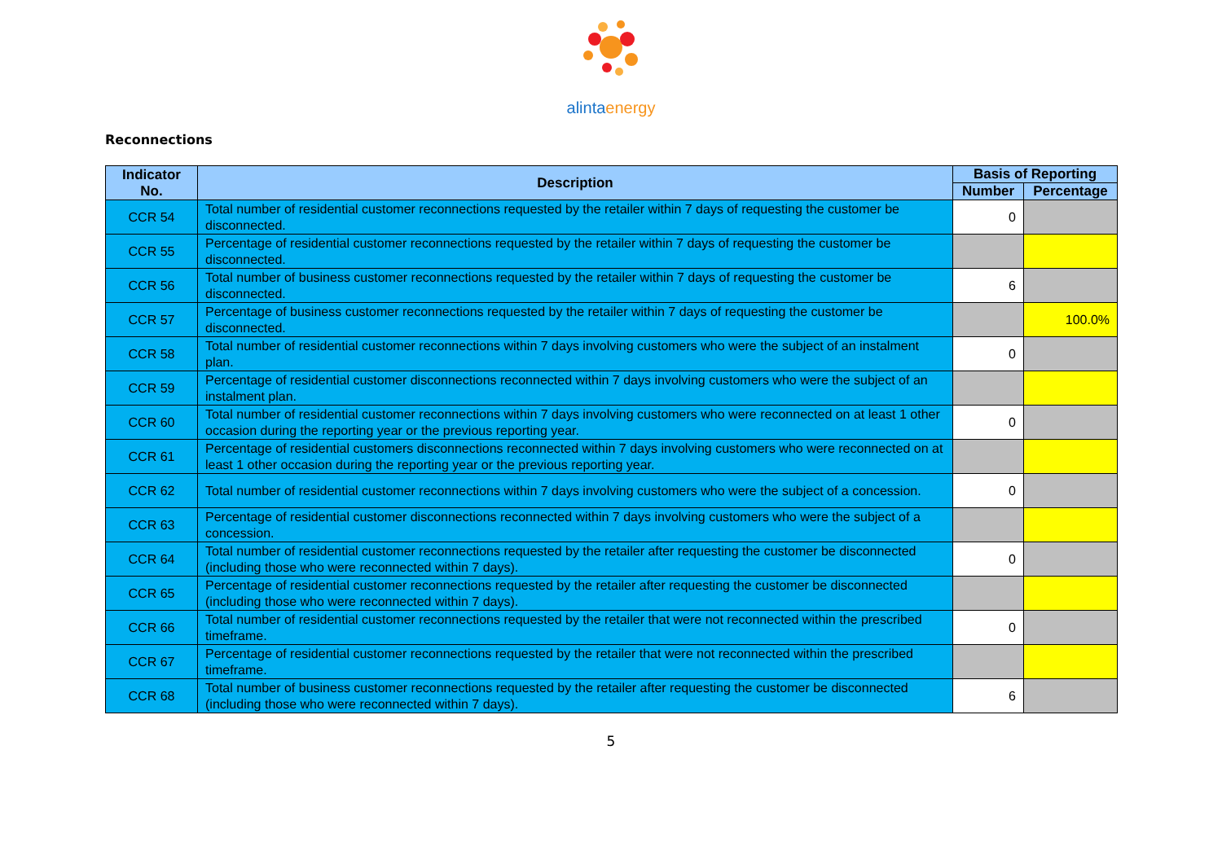alintaenergy
Reconnections
| Indicator No. | Description | Basis of Reporting | |
| --- | --- | --- | --- |
| | | Number | Percentage |
| CCR 54 | Total number of residential customer reconnections requested by the retailer within 7 days of requesting the customer be disconnected. | 0 | |
| CCR 55 | Percentage of residential customer reconnections requested by the retailer within 7 days of requesting the customer be disconnected. | | |
| CCR 56 | Total number of business customer reconnections requested by the retailer within 7 days of requesting the customer be disconnected. | 6 | |
| CCR 57 | Percentage of business customer reconnections requested by the retailer within 7 days of requesting the customer be disconnected. | | 100.0% |
| CCR 58 | Total number of residential customer reconnections within 7 days involving customers who were the subject of an instalment plan. | 0 | |
| CCR 59 | Percentage of residential customer disconnections reconnected within 7 days involving customers who were the subject of an instalment plan. | | |
| CCR 60 | Total number of residential customer reconnections within 7 days involving customers who were reconnected on at least 1 other occasion during the reporting year or the previous reporting year. | 0 | |
| CCR 61 | Percentage of residential customers disconnections reconnected within 7 days involving customers who were reconnected on at least 1 other occasion during the reporting year or the previous reporting year. | | |
| CCR 62 | Total number of residential customer reconnections within 7 days involving customers who were the subject of a concession. | 0 | |
| CCR 63 | Percentage of residential customer disconnections reconnected within 7 days involving customers who were the subject of a concession. | | |
| CCR 64 | Total number of residential customer reconnections requested by the retailer after requesting the customer be disconnected (including those who were reconnected within 7 days). | 0 | |
| CCR 65 | Percentage of residential customer reconnections requested by the retailer after requesting the customer be disconnected (including those who were reconnected within 7 days). | | |
| CCR 66 | Total number of residential customer reconnections requested by the retailer that were not reconnected within the prescribed timeframe. | 0 | |
| CCR 67 | Percentage of residential customer reconnections requested by the retailer that were not reconnected within the prescribed timeframe. | | |
| CCR 68 | Total number of business customer reconnections requested by the retailer after requesting the customer be disconnected (including those who were reconnected within 7 days). | 6 | |
5